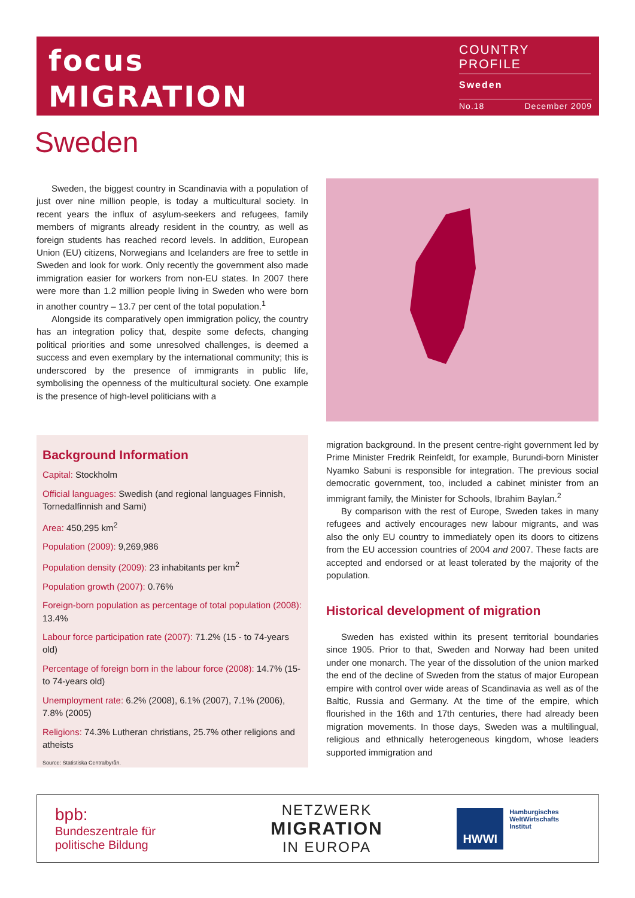focus
MIGRATION
COUNTRY PROFILE
Sweden
No.18 December 2009
Sweden
Sweden, the biggest country in Scandinavia with a population of just over nine million people, is today a multicultural society. In recent years the influx of asylum-seekers and refugees, family members of migrants already resident in the country, as well as foreign students has reached record levels. In addition, European Union (EU) citizens, Norwegians and Icelanders are free to settle in Sweden and look for work. Only recently the government also made immigration easier for workers from non-EU states. In 2007 there were more than 1.2 million people living in Sweden who were born in another country – 13.7 per cent of the total population.<sup>1</sup>
Alongside its comparatively open immigration policy, the country has an integration policy that, despite some defects, changing political priorities and some unresolved challenges, is deemed a success and even exemplary by the international community; this is underscored by the presence of immigrants in public life, symbolising the openness of the multicultural society. One example is the presence of high-level politicians with a
Background Information
Capital: Stockholm
Official languages: Swedish (and regional languages Finnish, Tornedalfinnish and Sami)
Area: 450,295 km<sup>2</sup>
Population (2009): 9,269,986
Population density (2009): 23 inhabitants per km<sup>2</sup>
Population growth (2007): 0.76%
Foreign-born population as percentage of total population (2008): 13.4%
Labour force participation rate (2007): 71.2% (15 - to 74-years old)
Percentage of foreign born in the labour force (2008): 14.7% (15- to 74-years old)
Unemployment rate: 6.2% (2008), 6.1% (2007), 7.1% (2006), 7.8% (2005)
Religions: 74.3% Lutheran christians, 25.7% other religions and atheists
Source: Statistiska Centralbyrån.
migration background. In the present centre-right government led by Prime Minister Fredrik Reinfeldt, for example, Burundi-born Minister Nyamko Sabuni is responsible for integration. The previous social democratic government, too, included a cabinet minister from an immigrant family, the Minister for Schools, Ibrahim Baylan.<sup>2</sup>
By comparison with the rest of Europe, Sweden takes in many refugees and actively encourages new labour migrants, and was also the only EU country to immediately open its doors to citizens from the EU accession countries of 2004 and 2007. These facts are accepted and endorsed or at least tolerated by the majority of the population.
Historical development of migration
Sweden has existed within its present territorial boundaries since 1905. Prior to that, Sweden and Norway had been united under one monarch. The year of the dissolution of the union marked the end of the decline of Sweden from the status of major European empire with control over wide areas of Scandinavia as well as of the Baltic, Russia and Germany. At the time of the empire, which flourished in the 16th and 17th centuries, there had already been migration movements. In those days, Sweden was a multilingual, religious and ethnically heterogeneous kingdom, whose leaders supported immigration and
bpb:
Bundeszentrale für
politische Bildung
NETZWERK
MIGRATION
IN EUROPA
HWWI Hamburgisches
WeltWirtschafts
Institut